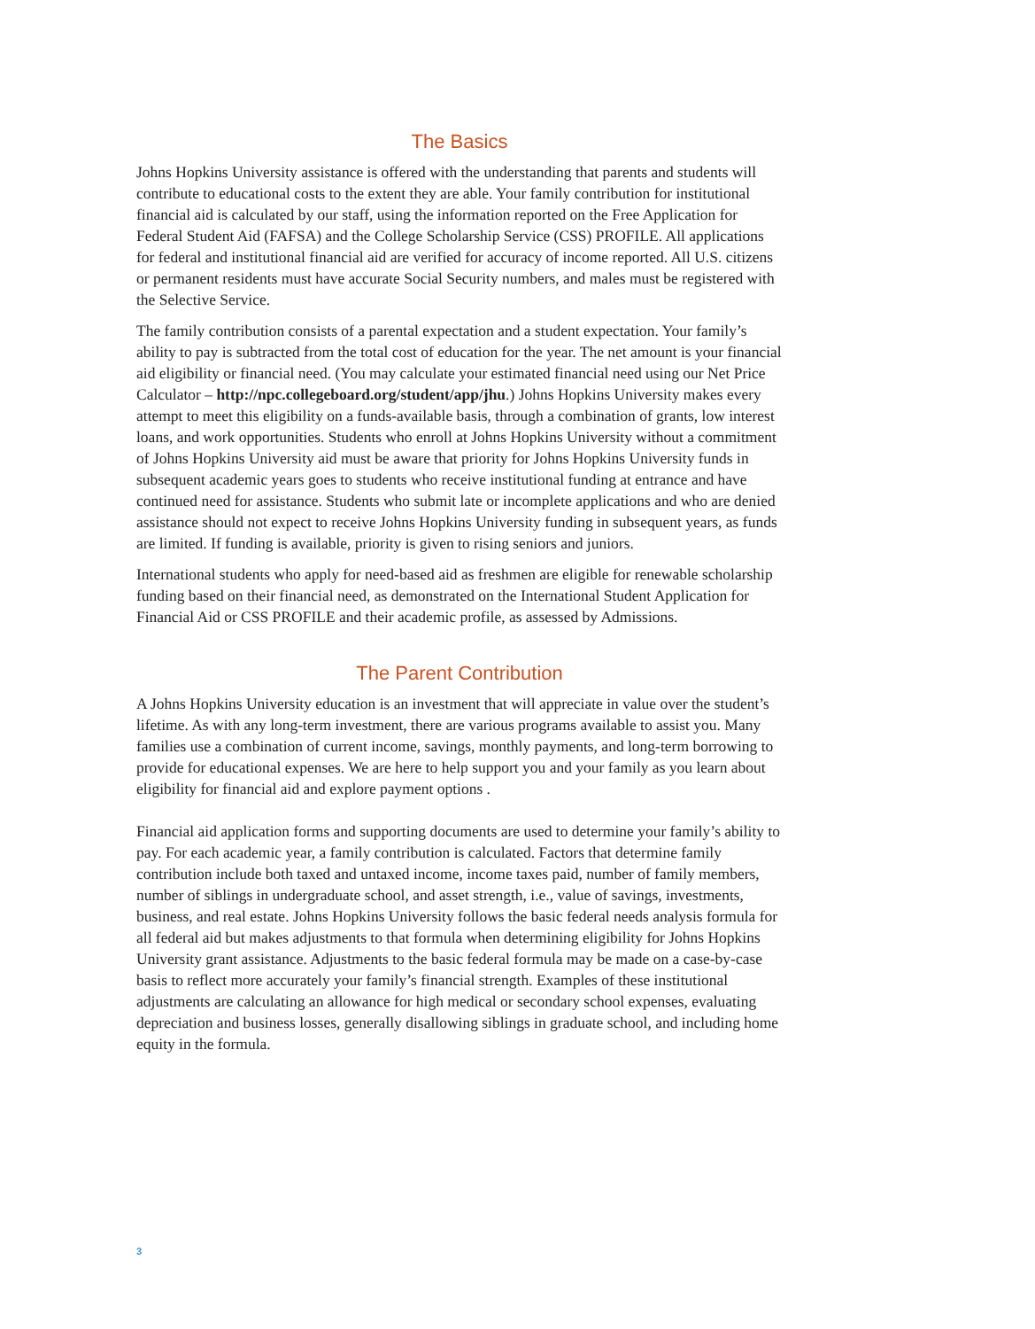The Basics
Johns Hopkins University assistance is offered with the understanding that parents and students will contribute to educational costs to the extent they are able. Your family contribution for institutional financial aid is calculated by our staff, using the information reported on the Free Application for Federal Student Aid (FAFSA) and the College Scholarship Service (CSS) PROFILE. All applications for federal and institutional financial aid are verified for accuracy of income reported. All U.S. citizens or permanent residents must have accurate Social Security numbers, and males must be registered with the Selective Service.
The family contribution consists of a parental expectation and a student expectation. Your family’s ability to pay is subtracted from the total cost of education for the year. The net amount is your financial aid eligibility or financial need. (You may calculate your estimated financial need using our Net Price Calculator – http://npc.collegeboard.org/student/app/jhu.) Johns Hopkins University makes every attempt to meet this eligibility on a funds-available basis, through a combination of grants, low interest loans, and work opportunities. Students who enroll at Johns Hopkins University without a commitment of Johns Hopkins University aid must be aware that priority for Johns Hopkins University funds in subsequent academic years goes to students who receive institutional funding at entrance and have continued need for assistance. Students who submit late or incomplete applications and who are denied assistance should not expect to receive Johns Hopkins University funding in subsequent years, as funds are limited. If funding is available, priority is given to rising seniors and juniors.
International students who apply for need-based aid as freshmen are eligible for renewable scholarship funding based on their financial need, as demonstrated on the International Student Application for Financial Aid or CSS PROFILE and their academic profile, as assessed by Admissions.
The Parent Contribution
A Johns Hopkins University education is an investment that will appreciate in value over the student’s lifetime. As with any long-term investment, there are various programs available to assist you. Many families use a combination of current income, savings, monthly payments, and long-term borrowing to provide for educational expenses. We are here to help support you and your family as you learn about eligibility for financial aid and explore payment options .
Financial aid application forms and supporting documents are used to determine your family’s ability to pay. For each academic year, a family contribution is calculated. Factors that determine family contribution include both taxed and untaxed income, income taxes paid, number of family members, number of siblings in undergraduate school, and asset strength, i.e., value of savings, investments, business, and real estate. Johns Hopkins University follows the basic federal needs analysis formula for all federal aid but makes adjustments to that formula when determining eligibility for Johns Hopkins University grant assistance. Adjustments to the basic federal formula may be made on a case-by-case basis to reflect more accurately your family’s financial strength. Examples of these institutional adjustments are calculating an allowance for high medical or secondary school expenses, evaluating depreciation and business losses, generally disallowing siblings in graduate school, and including home equity in the formula.
3